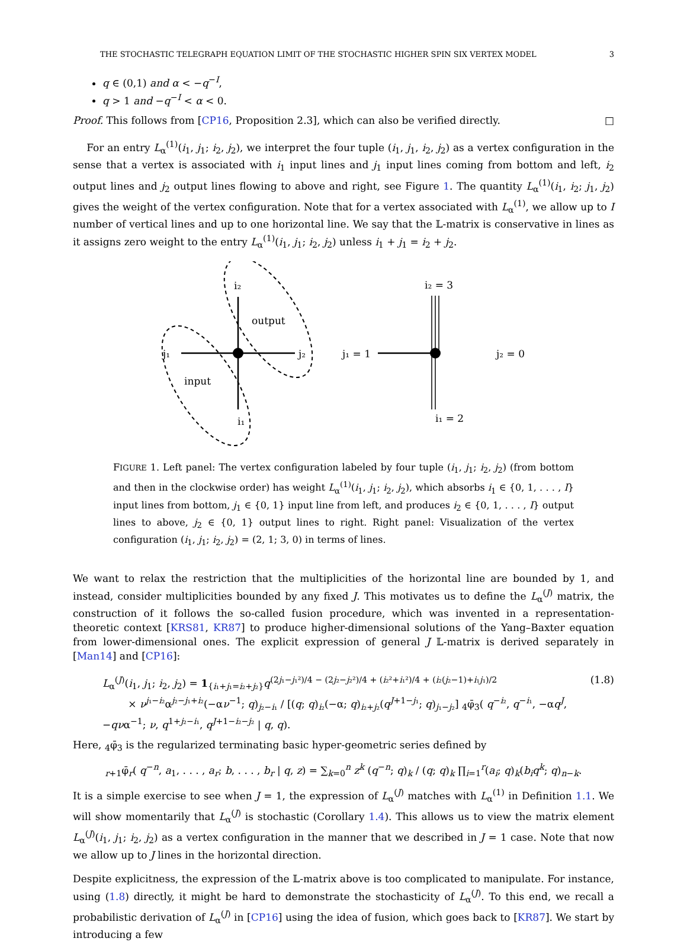THE STOCHASTIC TELEGRAPH EQUATION LIMIT OF THE STOCHASTIC HIGHER SPIN SIX VERTEX MODEL 3
q ∈ (0,1) and α < −q<sup>−I</sup>,
q > 1 and −q<sup>−I</sup> < α < 0.
Proof. This follows from [CP16, Proposition 2.3], which can also be verified directly. □
For an entry L<sub>α</sub><sup>(1)</sup>(i<sub>1</sub>, j<sub>1</sub>; i<sub>2</sub>, j<sub>2</sub>), we interpret the four tuple (i<sub>1</sub>, j<sub>1</sub>, i<sub>2</sub>, j<sub>2</sub>) as a vertex configuration in the sense that a vertex is associated with i<sub>1</sub> input lines and j<sub>1</sub> input lines coming from bottom and left, i<sub>2</sub> output lines and j<sub>2</sub> output lines flowing to above and right, see Figure 1. The quantity L<sub>α</sub><sup>(1)</sup>(i<sub>1</sub>, i<sub>2</sub>; j<sub>1</sub>, j<sub>2</sub>) gives the weight of the vertex configuration. Note that for a vertex associated with L<sub>α</sub><sup>(1)</sup>, we allow up to I number of vertical lines and up to one horizontal line. We say that the 𝕃-matrix is conservative in lines as it assigns zero weight to the entry L<sub>α</sub><sup>(1)</sup>(i<sub>1</sub>, j<sub>1</sub>; i<sub>2</sub>, j<sub>2</sub>) unless i<sub>1</sub> + j<sub>1</sub> = i<sub>2</sub> + j<sub>2</sub>.
i₂
output
j₁
j₂
input
i₁
i₂ = 3
j₁ = 1
j₂ = 0
i₁ = 2
FIGURE 1. Left panel: The vertex configuration labeled by four tuple (i<sub>1</sub>, j<sub>1</sub>; i<sub>2</sub>, j<sub>2</sub>) (from bottom and then in the clockwise order) has weight L<sub>α</sub><sup>(1)</sup>(i<sub>1</sub>, j<sub>1</sub>; i<sub>2</sub>, j<sub>2</sub>), which absorbs i<sub>1</sub> ∈ {0, 1, . . . , I} input lines from bottom, j<sub>1</sub> ∈ {0, 1} input line from left, and produces i<sub>2</sub> ∈ {0, 1, . . . , I} output lines to above, j<sub>2</sub> ∈ {0, 1} output lines to right. Right panel: Visualization of the vertex configuration (i<sub>1</sub>, j<sub>1</sub>; i<sub>2</sub>, j<sub>2</sub>) = (2, 1; 3, 0) in terms of lines.
We want to relax the restriction that the multiplicities of the horizontal line are bounded by 1, and instead, consider multiplicities bounded by any fixed J. This motivates us to define the L<sub>α</sub><sup>(J)</sup> matrix, the construction of it follows the so-called fusion procedure, which was invented in a representation-theoretic context [KRS81, KR87] to produce higher-dimensional solutions of the Yang–Baxter equation from lower-dimensional ones. The explicit expression of general J 𝕃-matrix is derived separately in [Man14] and [CP16]:
L<sub>α</sub><sup>(J)</sup>(i<sub>1</sub>, j<sub>1</sub>; i<sub>2</sub>, j<sub>2</sub>) = 1<sub>{i₁+j₁=i₂+j₂}</sub>q<sup>(2j₁−j₁²)/4 − (2j₂−j₂²)/4 + (i₂²+i₁²)/4 + (i₂(j₂−1)+i₁j₁)/2</sup>
× ν<sup>j₁−i₂</sup>α<sup>j₂−j₁+i₂</sup>(−αν<sup>−1</sup>; q)<sub>j₂−i₁</sub> / [(q; q)<sub>i₂</sub>(−α; q)<sub>i₂+j₂</sub>(q<sup>J+1−j₁</sup>; q)<sub>j₁−j₂</sub>] <sub>4</sub>φ̄<sub>3</sub>( q<sup>−i₂</sup>, q<sup>−i₁</sup>, −αq<sup>J</sup>, −qνα<sup>−1</sup>; ν, q<sup>1+j₂−i₁</sup>, q<sup>J+1−i₂−j₂</sup> | q, q).
(1.8)
Here, <sub>4</sub>φ̄<sub>3</sub> is the regularized terminating basic hyper-geometric series defined by
<sub>r+1</sub>φ̄<sub>r</sub>( q<sup>−n</sup>, a<sub>1</sub>, . . . , a<sub>r</sub>; b, . . . , b<sub>r</sub> | q, z) = ∑<sub>k=0</sub><sup>n</sup> z<sup>k</sup> (q<sup>−n</sup>; q)<sub>k</sub> / (q; q)<sub>k</sub> ∏<sub>i=1</sub><sup>r</sup>(a<sub>i</sub>; q)<sub>k</sub>(b<sub>i</sub>q<sup>k</sup>; q)<sub>n−k</sub>.
It is a simple exercise to see when J = 1, the expression of L<sub>α</sub><sup>(J)</sup> matches with L<sub>α</sub><sup>(1)</sup> in Definition 1.1. We will show momentarily that L<sub>α</sub><sup>(J)</sup> is stochastic (Corollary 1.4). This allows us to view the matrix element L<sub>α</sub><sup>(J)</sup>(i<sub>1</sub>, j<sub>1</sub>; i<sub>2</sub>, j<sub>2</sub>) as a vertex configuration in the manner that we described in J = 1 case. Note that now we allow up to J lines in the horizontal direction.
Despite explicitness, the expression of the 𝕃-matrix above is too complicated to manipulate. For instance, using (1.8) directly, it might be hard to demonstrate the stochasticity of L<sub>α</sub><sup>(J)</sup>. To this end, we recall a probabilistic derivation of L<sub>α</sub><sup>(J)</sup> in [CP16] using the idea of fusion, which goes back to [KR87]. We start by introducing a few